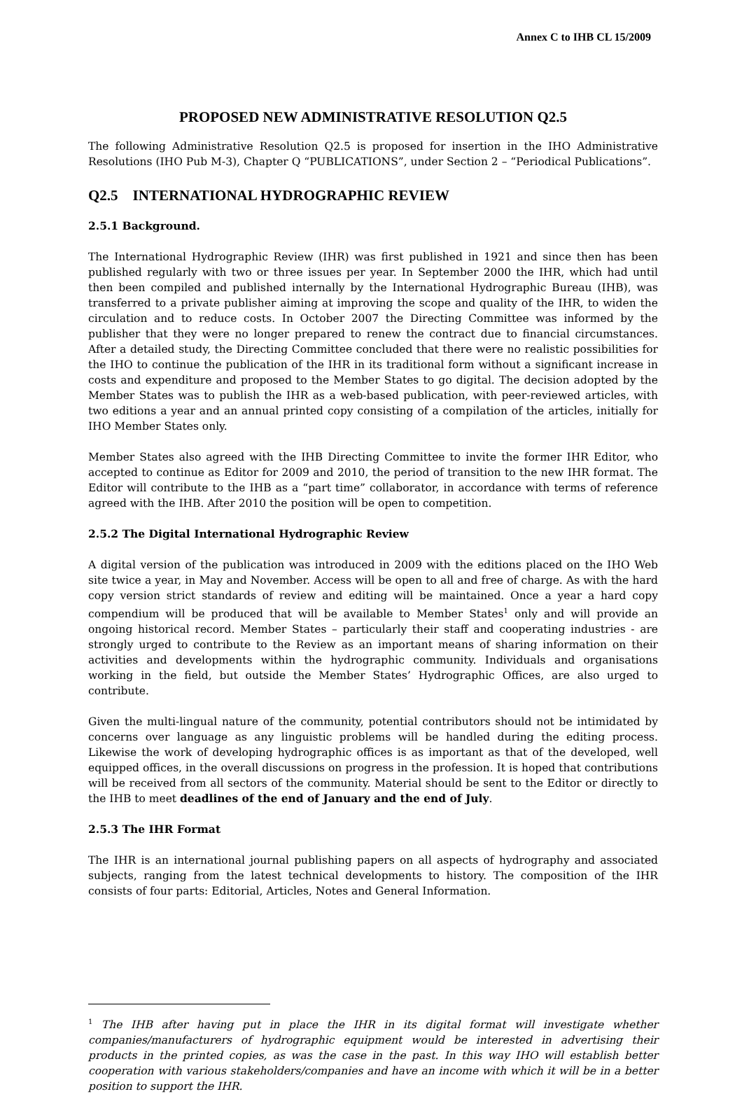Annex C to IHB CL 15/2009
PROPOSED NEW ADMINISTRATIVE RESOLUTION Q2.5
The following Administrative Resolution Q2.5 is proposed for insertion in the IHO Administrative Resolutions (IHO Pub M-3), Chapter Q “PUBLICATIONS”, under Section 2 – “Periodical Publications”.
Q2.5 INTERNATIONAL HYDROGRAPHIC REVIEW
2.5.1 Background.
The International Hydrographic Review (IHR) was first published in 1921 and since then has been published regularly with two or three issues per year. In September 2000 the IHR, which had until then been compiled and published internally by the International Hydrographic Bureau (IHB), was transferred to a private publisher aiming at improving the scope and quality of the IHR, to widen the circulation and to reduce costs. In October 2007 the Directing Committee was informed by the publisher that they were no longer prepared to renew the contract due to financial circumstances. After a detailed study, the Directing Committee concluded that there were no realistic possibilities for the IHO to continue the publication of the IHR in its traditional form without a significant increase in costs and expenditure and proposed to the Member States to go digital. The decision adopted by the Member States was to publish the IHR as a web-based publication, with peer-reviewed articles, with two editions a year and an annual printed copy consisting of a compilation of the articles, initially for IHO Member States only.
Member States also agreed with the IHB Directing Committee to invite the former IHR Editor, who accepted to continue as Editor for 2009 and 2010, the period of transition to the new IHR format. The Editor will contribute to the IHB as a “part time” collaborator, in accordance with terms of reference agreed with the IHB. After 2010 the position will be open to competition.
2.5.2 The Digital International Hydrographic Review
A digital version of the publication was introduced in 2009 with the editions placed on the IHO Web site twice a year, in May and November. Access will be open to all and free of charge. As with the hard copy version strict standards of review and editing will be maintained. Once a year a hard copy compendium will be produced that will be available to Member States<sup>1</sup> only and will provide an ongoing historical record. Member States – particularly their staff and cooperating industries - are strongly urged to contribute to the Review as an important means of sharing information on their activities and developments within the hydrographic community. Individuals and organisations working in the field, but outside the Member States’ Hydrographic Offices, are also urged to contribute.
Given the multi-lingual nature of the community, potential contributors should not be intimidated by concerns over language as any linguistic problems will be handled during the editing process. Likewise the work of developing hydrographic offices is as important as that of the developed, well equipped offices, in the overall discussions on progress in the profession. It is hoped that contributions will be received from all sectors of the community. Material should be sent to the Editor or directly to the IHB to meet deadlines of the end of January and the end of July.
2.5.3 The IHR Format
The IHR is an international journal publishing papers on all aspects of hydrography and associated subjects, ranging from the latest technical developments to history. The composition of the IHR consists of four parts: Editorial, Articles, Notes and General Information.
<sup>1</sup> The IHB after having put in place the IHR in its digital format will investigate whether companies/manufacturers of hydrographic equipment would be interested in advertising their products in the printed copies, as was the case in the past. In this way IHO will establish better cooperation with various stakeholders/companies and have an income with which it will be in a better position to support the IHR.